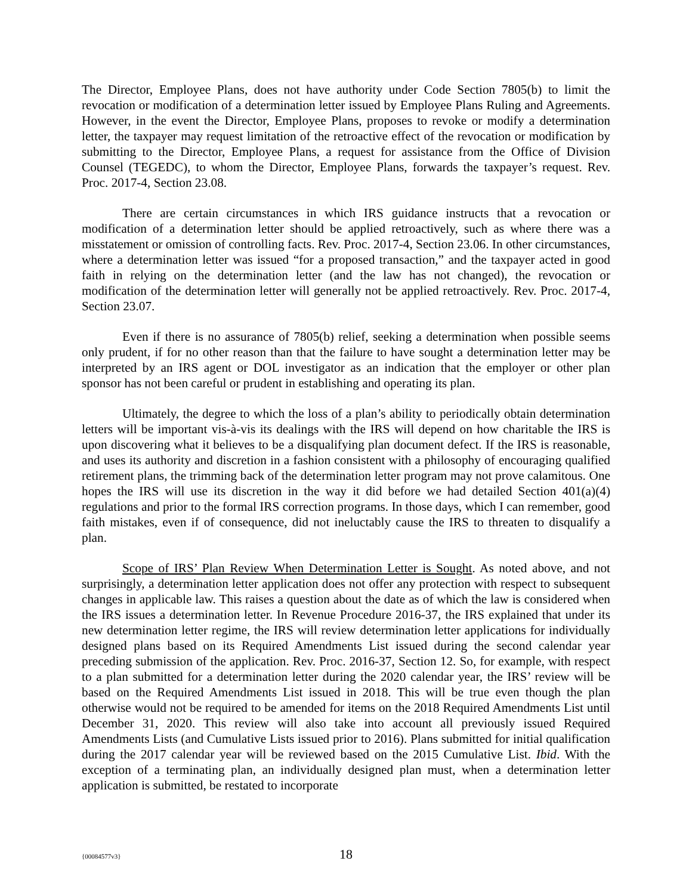The Director, Employee Plans, does not have authority under Code Section 7805(b) to limit the revocation or modification of a determination letter issued by Employee Plans Ruling and Agreements. However, in the event the Director, Employee Plans, proposes to revoke or modify a determination letter, the taxpayer may request limitation of the retroactive effect of the revocation or modification by submitting to the Director, Employee Plans, a request for assistance from the Office of Division Counsel (TEGEDC), to whom the Director, Employee Plans, forwards the taxpayer’s request. Rev. Proc. 2017-4, Section 23.08.
There are certain circumstances in which IRS guidance instructs that a revocation or modification of a determination letter should be applied retroactively, such as where there was a misstatement or omission of controlling facts. Rev. Proc. 2017-4, Section 23.06. In other circumstances, where a determination letter was issued “for a proposed transaction,” and the taxpayer acted in good faith in relying on the determination letter (and the law has not changed), the revocation or modification of the determination letter will generally not be applied retroactively. Rev. Proc. 2017-4, Section 23.07.
Even if there is no assurance of 7805(b) relief, seeking a determination when possible seems only prudent, if for no other reason than that the failure to have sought a determination letter may be interpreted by an IRS agent or DOL investigator as an indication that the employer or other plan sponsor has not been careful or prudent in establishing and operating its plan.
Ultimately, the degree to which the loss of a plan’s ability to periodically obtain determination letters will be important vis-à-vis its dealings with the IRS will depend on how charitable the IRS is upon discovering what it believes to be a disqualifying plan document defect. If the IRS is reasonable, and uses its authority and discretion in a fashion consistent with a philosophy of encouraging qualified retirement plans, the trimming back of the determination letter program may not prove calamitous. One hopes the IRS will use its discretion in the way it did before we had detailed Section 401(a)(4) regulations and prior to the formal IRS correction programs. In those days, which I can remember, good faith mistakes, even if of consequence, did not ineluctably cause the IRS to threaten to disqualify a plan.
Scope of IRS’ Plan Review When Determination Letter is Sought. As noted above, and not surprisingly, a determination letter application does not offer any protection with respect to subsequent changes in applicable law. This raises a question about the date as of which the law is considered when the IRS issues a determination letter. In Revenue Procedure 2016-37, the IRS explained that under its new determination letter regime, the IRS will review determination letter applications for individually designed plans based on its Required Amendments List issued during the second calendar year preceding submission of the application. Rev. Proc. 2016-37, Section 12. So, for example, with respect to a plan submitted for a determination letter during the 2020 calendar year, the IRS’ review will be based on the Required Amendments List issued in 2018. This will be true even though the plan otherwise would not be required to be amended for items on the 2018 Required Amendments List until December 31, 2020. This review will also take into account all previously issued Required Amendments Lists (and Cumulative Lists issued prior to 2016). Plans submitted for initial qualification during the 2017 calendar year will be reviewed based on the 2015 Cumulative List. Ibid. With the exception of a terminating plan, an individually designed plan must, when a determination letter application is submitted, be restated to incorporate
{00084577v3} 18